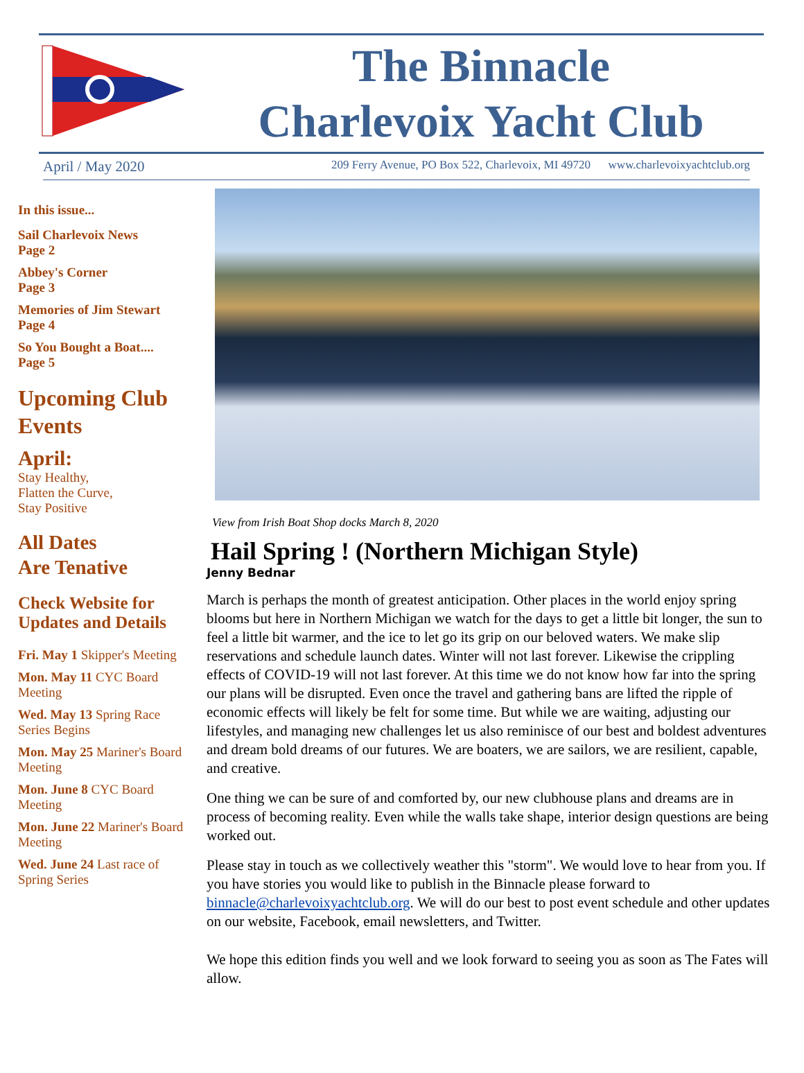The Binnacle
Charlevoix Yacht Club
April / May 2020 209 Ferry Avenue, PO Box 522, Charlevoix, MI 49720 www.charlevoixyachtclub.org
In this issue...
Sail Charlevoix News
Page 2
Abbey's Corner
Page 3
Memories of Jim Stewart
Page 4
So You Bought a Boat....
Page 5
Upcoming Club Events
April:
Stay Healthy,
Flatten the Curve,
Stay Positive
All Dates
Are Tenative
Check Website for Updates and Details
Fri. May 1 Skipper's Meeting
Mon. May 11 CYC Board Meeting
Wed. May 13 Spring Race Series Begins
Mon. May 25 Mariner's Board Meeting
Mon. June 8 CYC Board Meeting
Mon. June 22 Mariner's Board Meeting
Wed. June 24 Last race of Spring Series
View from Irish Boat Shop docks March 8, 2020
Hail Spring ! (Northern Michigan Style)
Jenny Bednar
March is perhaps the month of greatest anticipation. Other places in the world enjoy spring blooms but here in Northern Michigan we watch for the days to get a little bit longer, the sun to feel a little bit warmer, and the ice to let go its grip on our beloved waters. We make slip reservations and schedule launch dates. Winter will not last forever. Likewise the crippling effects of COVID-19 will not last forever. At this time we do not know how far into the spring our plans will be disrupted. Even once the travel and gathering bans are lifted the ripple of economic effects will likely be felt for some time. But while we are waiting, adjusting our lifestyles, and managing new challenges let us also reminisce of our best and boldest adventures and dream bold dreams of our futures. We are boaters, we are sailors, we are resilient, capable, and creative.
One thing we can be sure of and comforted by, our new clubhouse plans and dreams are in process of becoming reality. Even while the walls take shape, interior design questions are being worked out.
Please stay in touch as we collectively weather this "storm". We would love to hear from you. If you have stories you would like to publish in the Binnacle please forward to binnacle@charlevoixyachtclub.org. We will do our best to post event schedule and other updates on our website, Facebook, email newsletters, and Twitter.
We hope this edition finds you well and we look forward to seeing you as soon as The Fates will allow.